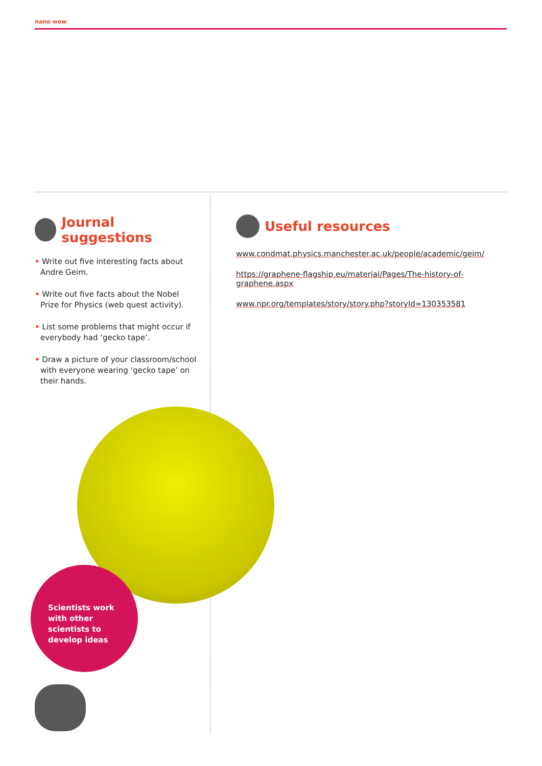nano wow
Journal suggestions
• Write out five interesting facts about Andre Geim.
• Write out five facts about the Nobel Prize for Physics (web quest activity).
• List some problems that might occur if everybody had ‘gecko tape’.
• Draw a picture of your classroom/school with everyone wearing ‘gecko tape’ on their hands.
Useful resources
www.condmat.physics.manchester.ac.uk/people/academic/geim/
https://graphene-flagship.eu/material/Pages/The-history-of-graphene.aspx
www.npr.org/templates/story/story.php?storyId=130353581
Scientists work with other scientists to develop ideas